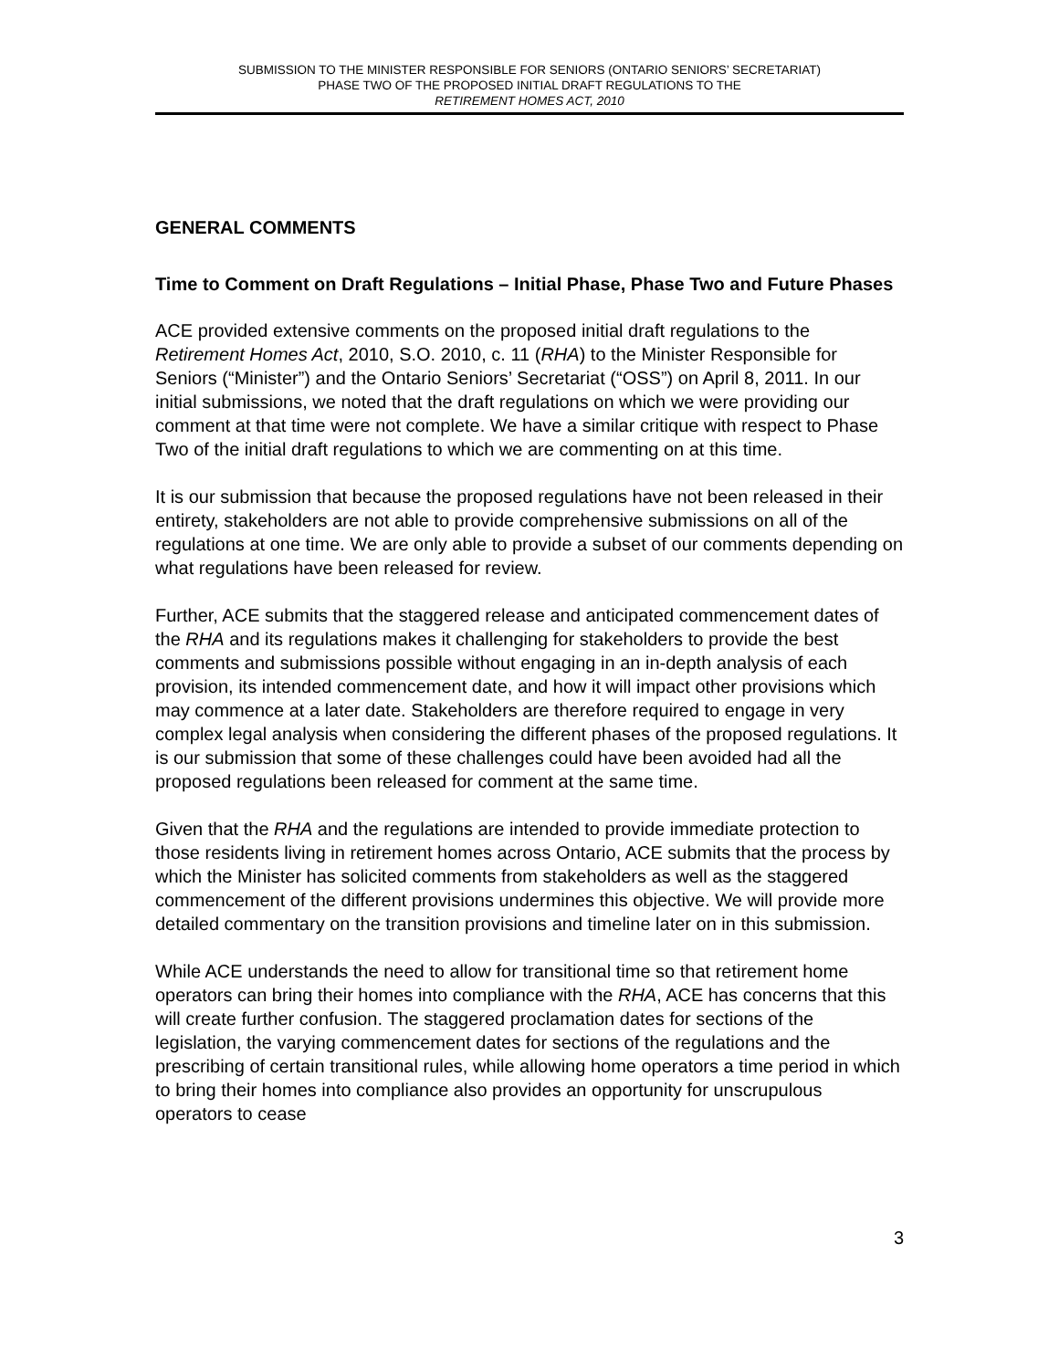SUBMISSION TO THE MINISTER RESPONSIBLE FOR SENIORS (ONTARIO SENIORS’ SECRETARIAT)
PHASE TWO OF THE PROPOSED INITIAL DRAFT REGULATIONS TO THE
RETIREMENT HOMES ACT, 2010
GENERAL COMMENTS
Time to Comment on Draft Regulations – Initial Phase, Phase Two and Future Phases
ACE provided extensive comments on the proposed initial draft regulations to the Retirement Homes Act, 2010, S.O. 2010, c. 11 (RHA) to the Minister Responsible for Seniors (“Minister”) and the Ontario Seniors’ Secretariat (“OSS”) on April 8, 2011. In our initial submissions, we noted that the draft regulations on which we were providing our comment at that time were not complete. We have a similar critique with respect to Phase Two of the initial draft regulations to which we are commenting on at this time.
It is our submission that because the proposed regulations have not been released in their entirety, stakeholders are not able to provide comprehensive submissions on all of the regulations at one time. We are only able to provide a subset of our comments depending on what regulations have been released for review.
Further, ACE submits that the staggered release and anticipated commencement dates of the RHA and its regulations makes it challenging for stakeholders to provide the best comments and submissions possible without engaging in an in-depth analysis of each provision, its intended commencement date, and how it will impact other provisions which may commence at a later date. Stakeholders are therefore required to engage in very complex legal analysis when considering the different phases of the proposed regulations. It is our submission that some of these challenges could have been avoided had all the proposed regulations been released for comment at the same time.
Given that the RHA and the regulations are intended to provide immediate protection to those residents living in retirement homes across Ontario, ACE submits that the process by which the Minister has solicited comments from stakeholders as well as the staggered commencement of the different provisions undermines this objective. We will provide more detailed commentary on the transition provisions and timeline later on in this submission.
While ACE understands the need to allow for transitional time so that retirement home operators can bring their homes into compliance with the RHA, ACE has concerns that this will create further confusion. The staggered proclamation dates for sections of the legislation, the varying commencement dates for sections of the regulations and the prescribing of certain transitional rules, while allowing home operators a time period in which to bring their homes into compliance also provides an opportunity for unscrupulous operators to cease
3